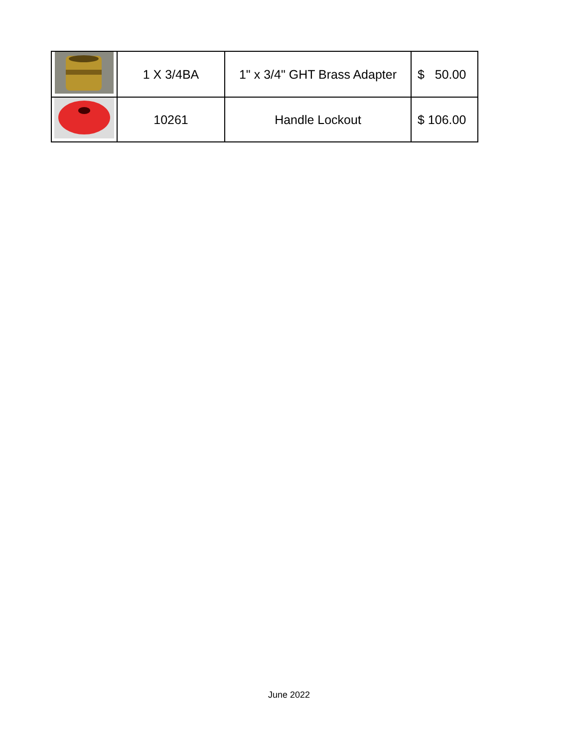| | 1 X 3/4BA | 1" x 3/4" GHT Brass Adapter | $ 50.00 |
| | 10261 | Handle Lockout | $ 106.00 |
June 2022